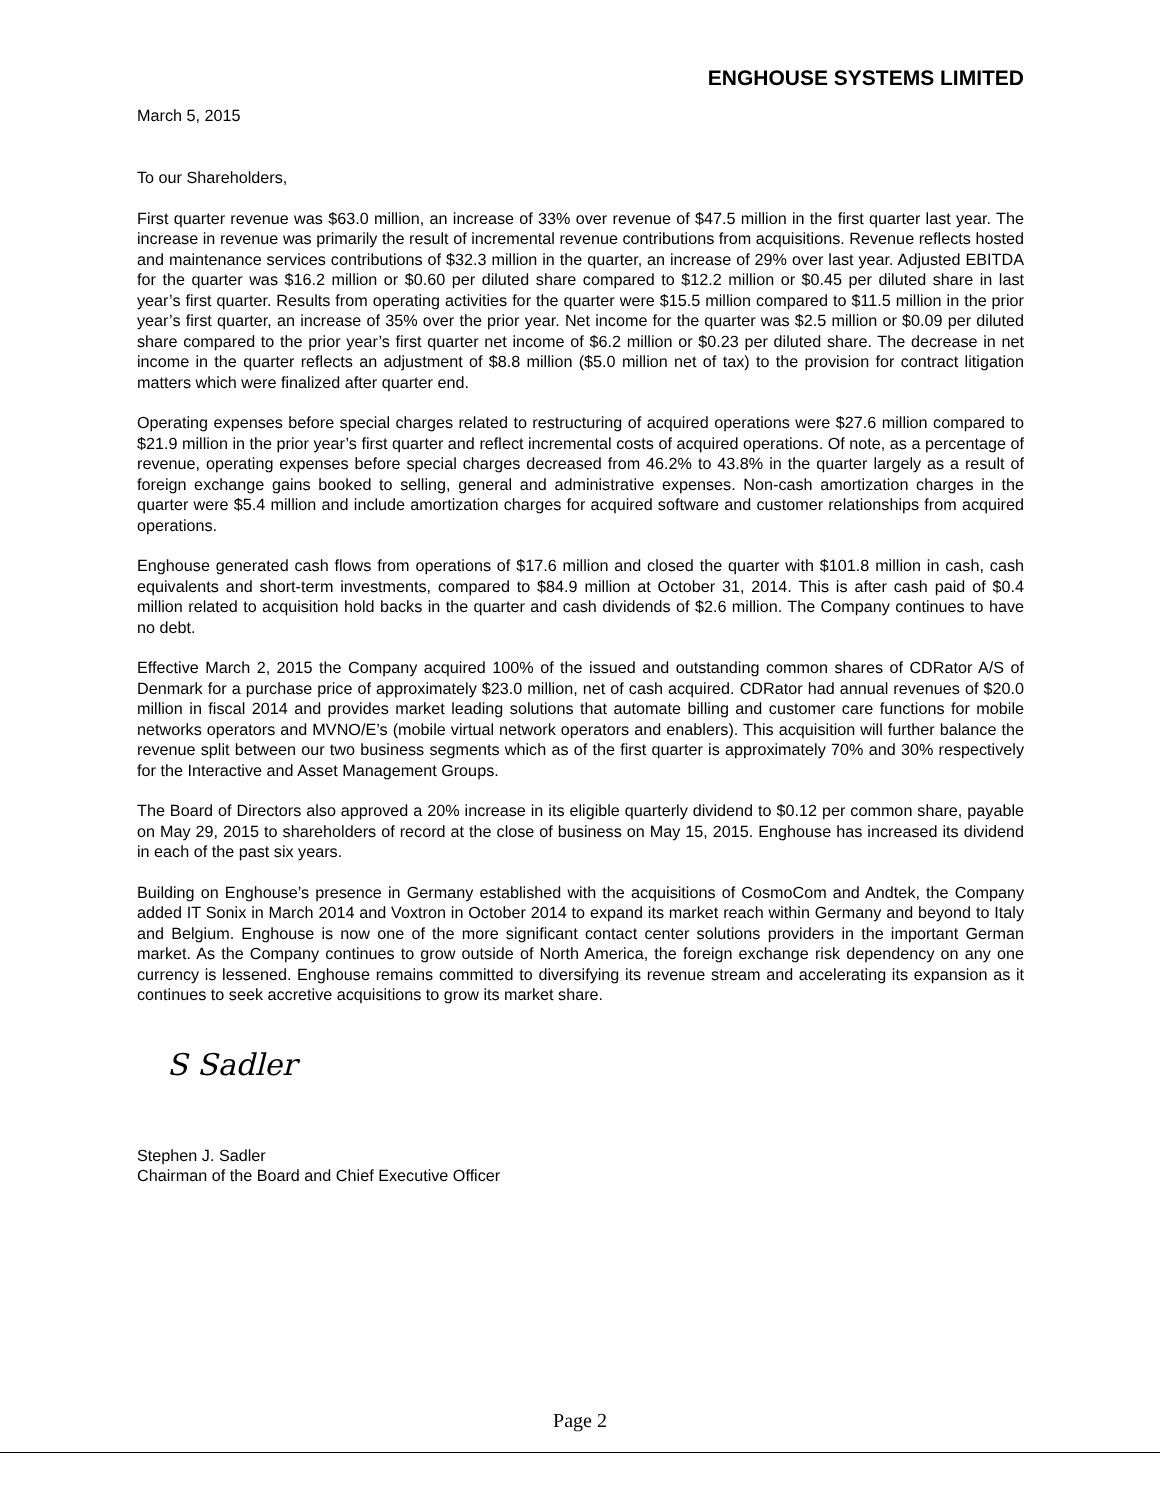ENGHOUSE SYSTEMS LIMITED
March 5, 2015
To our Shareholders,
First quarter revenue was $63.0 million, an increase of 33% over revenue of $47.5 million in the first quarter last year. The increase in revenue was primarily the result of incremental revenue contributions from acquisitions. Revenue reflects hosted and maintenance services contributions of $32.3 million in the quarter, an increase of 29% over last year. Adjusted EBITDA for the quarter was $16.2 million or $0.60 per diluted share compared to $12.2 million or $0.45 per diluted share in last year’s first quarter. Results from operating activities for the quarter were $15.5 million compared to $11.5 million in the prior year’s first quarter, an increase of 35% over the prior year. Net income for the quarter was $2.5 million or $0.09 per diluted share compared to the prior year’s first quarter net income of $6.2 million or $0.23 per diluted share. The decrease in net income in the quarter reflects an adjustment of $8.8 million ($5.0 million net of tax) to the provision for contract litigation matters which were finalized after quarter end.
Operating expenses before special charges related to restructuring of acquired operations were $27.6 million compared to $21.9 million in the prior year’s first quarter and reflect incremental costs of acquired operations. Of note, as a percentage of revenue, operating expenses before special charges decreased from 46.2% to 43.8% in the quarter largely as a result of foreign exchange gains booked to selling, general and administrative expenses. Non-cash amortization charges in the quarter were $5.4 million and include amortization charges for acquired software and customer relationships from acquired operations.
Enghouse generated cash flows from operations of $17.6 million and closed the quarter with $101.8 million in cash, cash equivalents and short-term investments, compared to $84.9 million at October 31, 2014. This is after cash paid of $0.4 million related to acquisition hold backs in the quarter and cash dividends of $2.6 million. The Company continues to have no debt.
Effective March 2, 2015 the Company acquired 100% of the issued and outstanding common shares of CDRator A/S of Denmark for a purchase price of approximately $23.0 million, net of cash acquired. CDRator had annual revenues of $20.0 million in fiscal 2014 and provides market leading solutions that automate billing and customer care functions for mobile networks operators and MVNO/E’s (mobile virtual network operators and enablers). This acquisition will further balance the revenue split between our two business segments which as of the first quarter is approximately 70% and 30% respectively for the Interactive and Asset Management Groups.
The Board of Directors also approved a 20% increase in its eligible quarterly dividend to $0.12 per common share, payable on May 29, 2015 to shareholders of record at the close of business on May 15, 2015. Enghouse has increased its dividend in each of the past six years.
Building on Enghouse’s presence in Germany established with the acquisitions of CosmoCom and Andtek, the Company added IT Sonix in March 2014 and Voxtron in October 2014 to expand its market reach within Germany and beyond to Italy and Belgium. Enghouse is now one of the more significant contact center solutions providers in the important German market. As the Company continues to grow outside of North America, the foreign exchange risk dependency on any one currency is lessened. Enghouse remains committed to diversifying its revenue stream and accelerating its expansion as it continues to seek accretive acquisitions to grow its market share.
S Sadler
Stephen J. Sadler
Chairman of the Board and Chief Executive Officer
Page 2